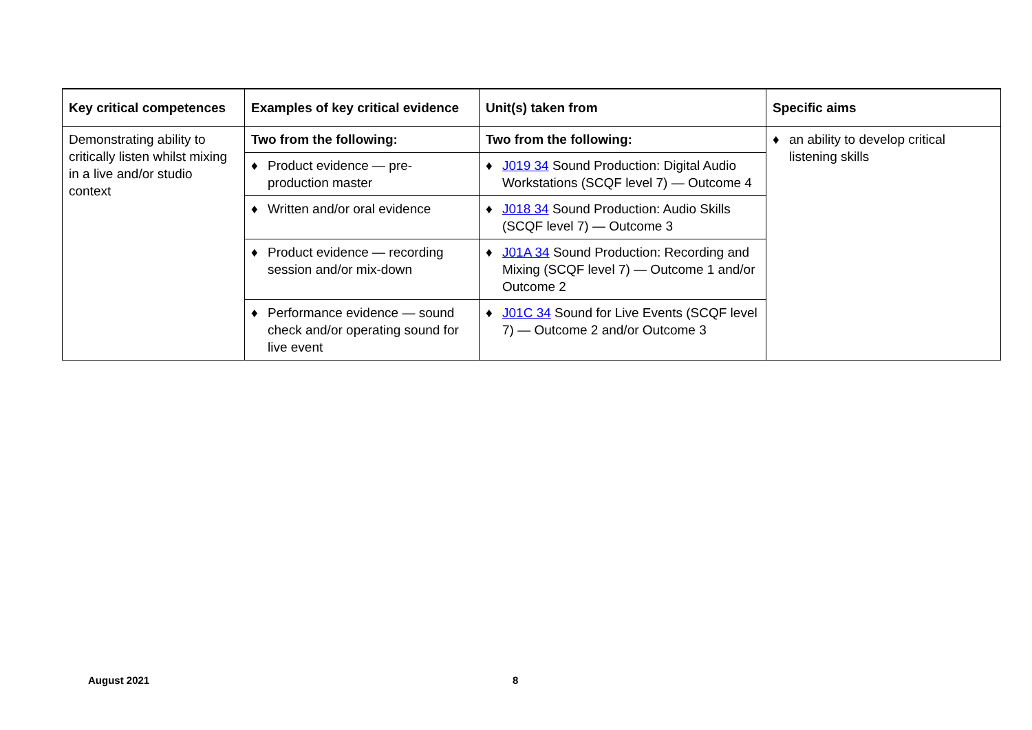| Key critical competences | Examples of key critical evidence | Unit(s) taken from | Specific aims |
| --- | --- | --- | --- |
| Demonstrating ability to critically listen whilst mixing in a live and/or studio context | Two from the following: | Two from the following: | ♦ an ability to develop critical listening skills |
| | ♦ Product evidence — pre-production master | ♦ J019 34 Sound Production: Digital Audio Workstations (SCQF level 7) — Outcome 4 | |
| | ♦ Written and/or oral evidence | ♦ J018 34 Sound Production: Audio Skills (SCQF level 7) — Outcome 3 | |
| | ♦ Product evidence — recording session and/or mix-down | ♦ J01A 34 Sound Production: Recording and Mixing (SCQF level 7) — Outcome 1 and/or Outcome 2 | |
| | ♦ Performance evidence — sound check and/or operating sound for live event | ♦ J01C 34 Sound for Live Events (SCQF level 7) — Outcome 2 and/or Outcome 3 | |
August 2021 8